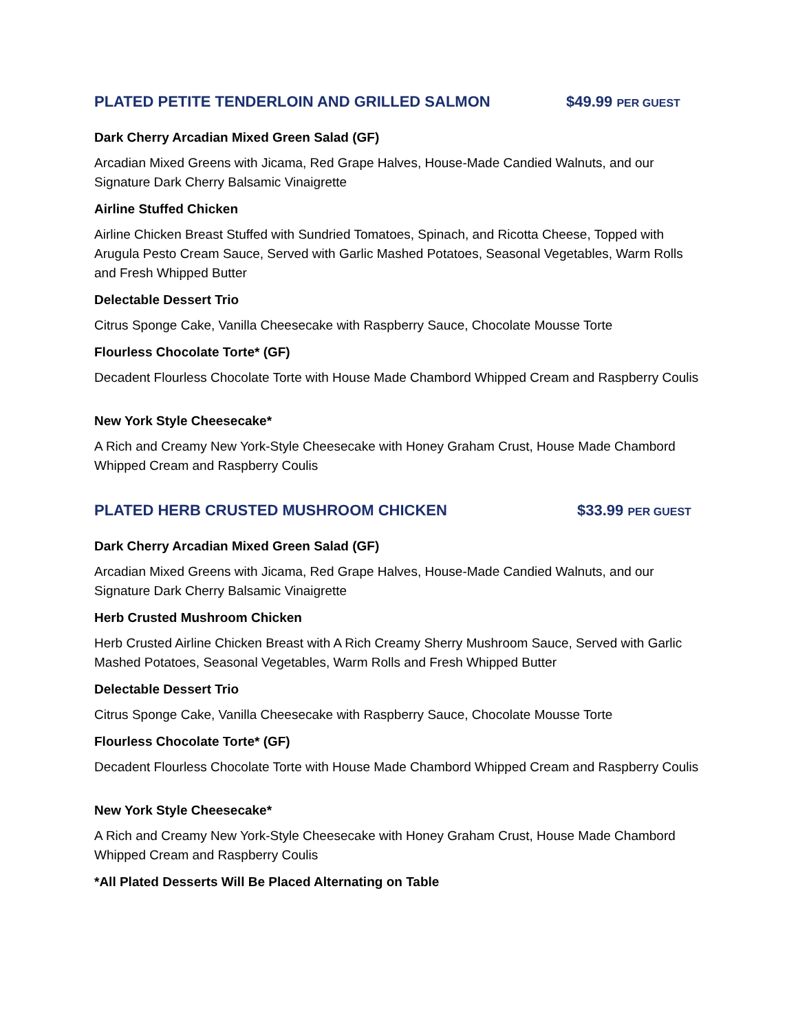PLATED PETITE TENDERLOIN AND GRILLED SALMON $49.99 PER GUEST
Dark Cherry Arcadian Mixed Green Salad (GF)
Arcadian Mixed Greens with Jicama, Red Grape Halves, House-Made Candied Walnuts, and our Signature Dark Cherry Balsamic Vinaigrette
Airline Stuffed Chicken
Airline Chicken Breast Stuffed with Sundried Tomatoes, Spinach, and Ricotta Cheese, Topped with Arugula Pesto Cream Sauce, Served with Garlic Mashed Potatoes, Seasonal Vegetables, Warm Rolls and Fresh Whipped Butter
Delectable Dessert Trio
Citrus Sponge Cake, Vanilla Cheesecake with Raspberry Sauce, Chocolate Mousse Torte
Flourless Chocolate Torte* (GF)
Decadent Flourless Chocolate Torte with House Made Chambord Whipped Cream and Raspberry Coulis
New York Style Cheesecake*
A Rich and Creamy New York-Style Cheesecake with Honey Graham Crust, House Made Chambord Whipped Cream and Raspberry Coulis
PLATED HERB CRUSTED MUSHROOM CHICKEN $33.99 PER GUEST
Dark Cherry Arcadian Mixed Green Salad (GF)
Arcadian Mixed Greens with Jicama, Red Grape Halves, House-Made Candied Walnuts, and our Signature Dark Cherry Balsamic Vinaigrette
Herb Crusted Mushroom Chicken
Herb Crusted Airline Chicken Breast with A Rich Creamy Sherry Mushroom Sauce, Served with Garlic Mashed Potatoes, Seasonal Vegetables, Warm Rolls and Fresh Whipped Butter
Delectable Dessert Trio
Citrus Sponge Cake, Vanilla Cheesecake with Raspberry Sauce, Chocolate Mousse Torte
Flourless Chocolate Torte* (GF)
Decadent Flourless Chocolate Torte with House Made Chambord Whipped Cream and Raspberry Coulis
New York Style Cheesecake*
A Rich and Creamy New York-Style Cheesecake with Honey Graham Crust, House Made Chambord Whipped Cream and Raspberry Coulis
*All Plated Desserts Will Be Placed Alternating on Table